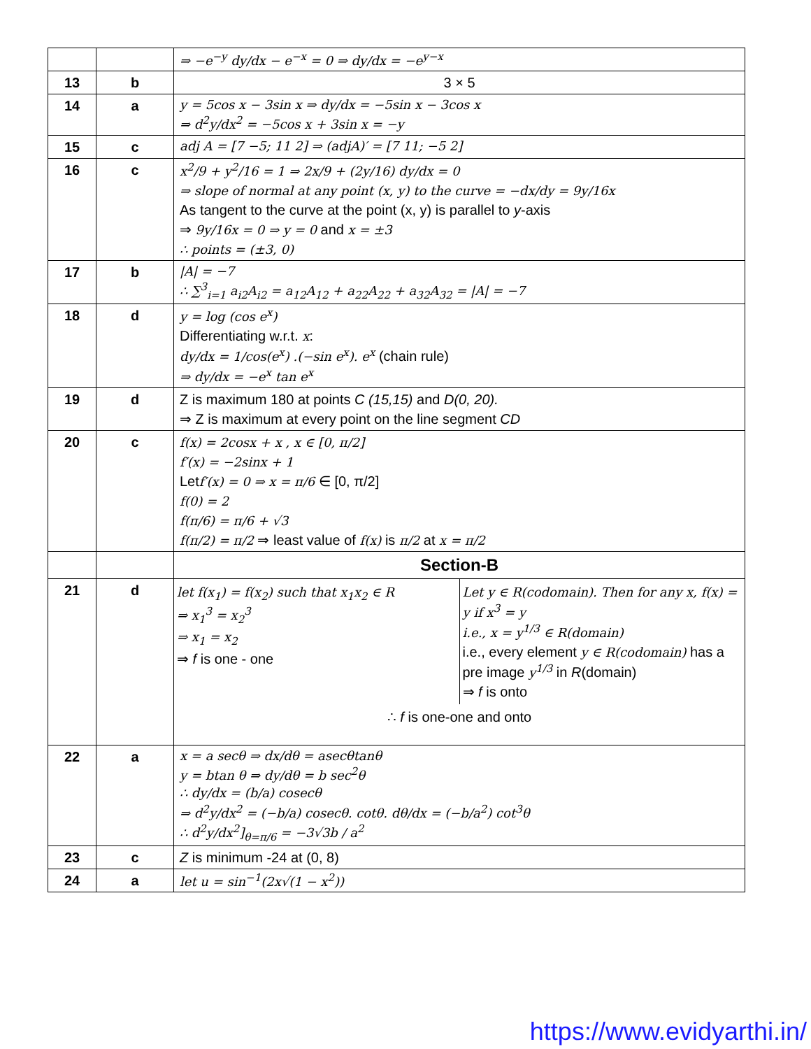| | | ⇒ −e<sup>−y</sup> dy/dx − e<sup>−x</sup> = 0 ⇒ dy/dx = −e<sup>y−x</sup> |
| 13 | b | 3 × 5 |
| 14 | a | y = 5cos x − 3sin x ⇒ dy/dx = −5sin x − 3cos x ⇒ d<sup>2</sup>y/dx<sup>2</sup> = −5cos x + 3sin x = −y |
| 15 | c | adj A = [7 −5; 11 2] ⇒ (adjA)′ = [7 11; −5 2] |
| 16 | c | x<sup>2</sup>/9 + y<sup>2</sup>/16 = 1 ⇒ 2x/9 + (2y/16) dy/dx = 0 ⇒ slope of normal at any point (x, y) to the curve = −dx/dy = 9y/16x As tangent to the curve at the point (x, y) is parallel to y -axis ⇒ 9y/16x = 0 ⇒ y = 0 and x = ±3 ∴ points = (±3, 0) |
| 17 | b | /A/ = −7 ∴ ∑<sup>3</sup><sub>i=1</sub> a<sub>i2</sub>A<sub>i2</sub> = a<sub>12</sub>A<sub>12</sub> + a<sub>22</sub>A<sub>22</sub> + a<sub>32</sub>A<sub>32</sub> = /A/ = −7 |
| 18 | d | y = log (cos e<sup>x</sup>) Differentiating w.r.t. x : dy/dx = 1/cos(e<sup>x</sup>) .(−sin e<sup>x</sup>). e<sup>x</sup> (chain rule) ⇒ dy/dx = −e<sup>x</sup> tan e<sup>x</sup> |
| 19 | d | Z is maximum 180 at points C (15,15) and D(0, 20). ⇒ Z is maximum at every point on the line segment CD |
| 20 | c | f(x) = 2cosx + x , x ∈ [0, π/2] f′(x) = −2sinx + 1 Let f′(x) = 0 ⇒ x = π/6 ∈ [0, π/2] f(0) = 2 f(π/6) = π/6 + √3 f(π/2) = π/2 ⇒ least value of f(x) is π/2 at x = π/2 |
| | | Section-B |
| 21 | d | let f(x<sub>1</sub>) = f(x<sub>2</sub>) such that x<sub>1</sub>x<sub>2</sub> ∈ R ⇒ x<sub>1</sub><sup>3</sup> = x<sub>2</sub><sup>3</sup> ⇒ x<sub>1</sub> = x<sub>2</sub> ⇒ f is one - one Let y ∈ R(codomain). Then for any x, f(x) = y if x<sup>3</sup> = y i.e., x = y<sup>1/3</sup> ∈ R(domain) i.e., every element y ∈ R(codomain) has a pre image y<sup>1/3</sup> in R (domain) ⇒ f is onto ∴ f is one-one and onto |
| 22 | a | x = a secθ ⇒ dx/dθ = asecθtanθ y = btan θ ⇒ dy/dθ = b sec<sup>2</sup>θ ∴ dy/dx = (b/a) cosecθ ⇒ d<sup>2</sup>y/dx<sup>2</sup> = (−b/a) cosecθ. cotθ. dθ/dx = (−b/a<sup>2</sup>) cot<sup>3</sup>θ ∴ d<sup>2</sup>y/dx<sup>2</sup>]<sub>θ=π/6</sub> = −3√3b / a<sup>2</sup> |
| 23 | c | Z is minimum -24 at (0, 8) |
| 24 | a | let u = sin<sup>−1</sup>(2x√(1 − x<sup>2</sup>)) |
https://www.evidyarthi.in/